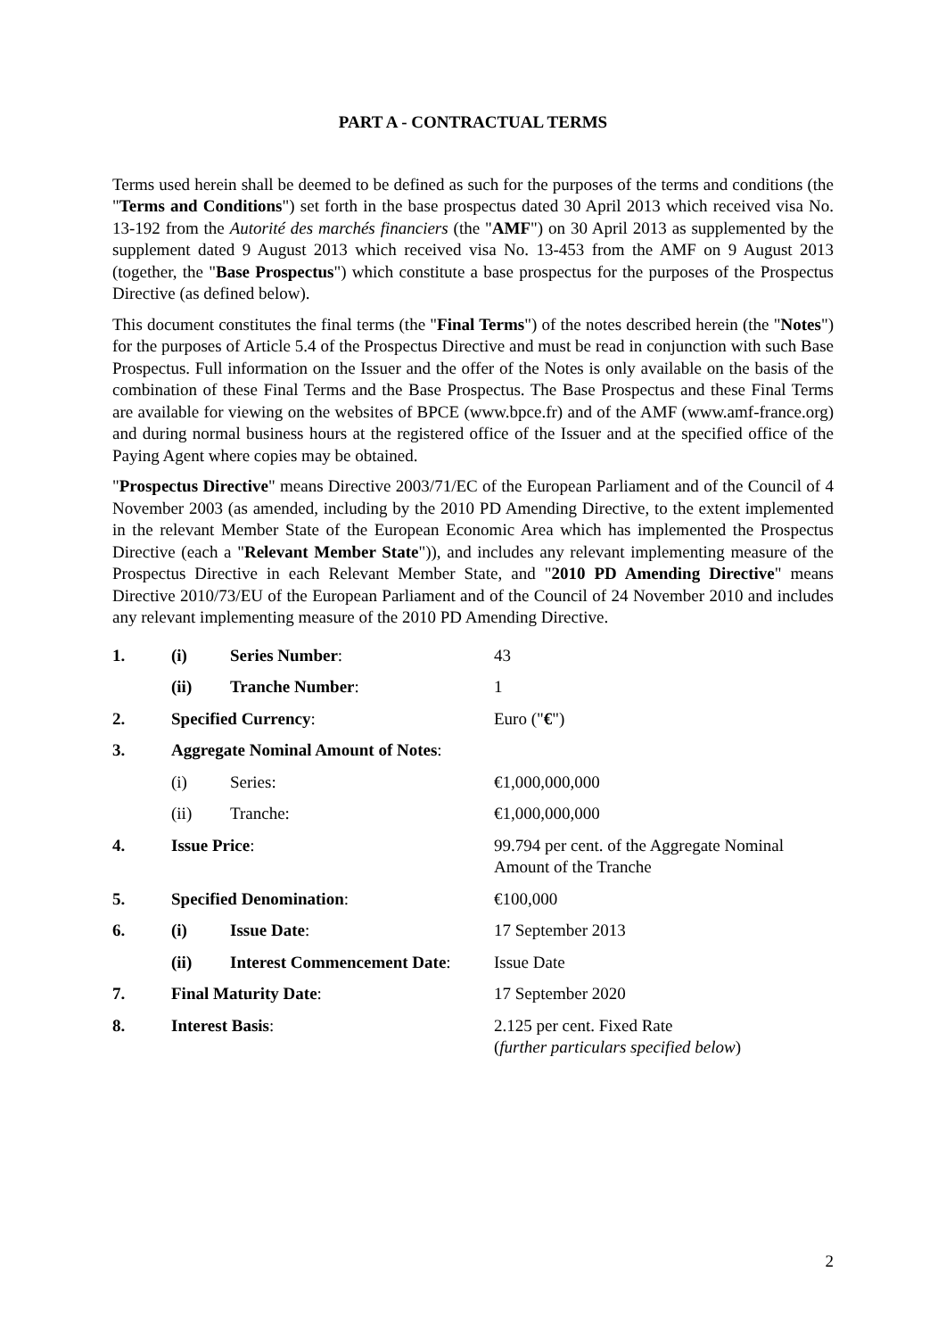PART A - CONTRACTUAL TERMS
Terms used herein shall be deemed to be defined as such for the purposes of the terms and conditions (the "Terms and Conditions") set forth in the base prospectus dated 30 April 2013 which received visa No. 13-192 from the Autorité des marchés financiers (the "AMF") on 30 April 2013 as supplemented by the supplement dated 9 August 2013 which received visa No. 13-453 from the AMF on 9 August 2013 (together, the "Base Prospectus") which constitute a base prospectus for the purposes of the Prospectus Directive (as defined below).
This document constitutes the final terms (the "Final Terms") of the notes described herein (the "Notes") for the purposes of Article 5.4 of the Prospectus Directive and must be read in conjunction with such Base Prospectus. Full information on the Issuer and the offer of the Notes is only available on the basis of the combination of these Final Terms and the Base Prospectus. The Base Prospectus and these Final Terms are available for viewing on the websites of BPCE (www.bpce.fr) and of the AMF (www.amf-france.org) and during normal business hours at the registered office of the Issuer and at the specified office of the Paying Agent where copies may be obtained.
"Prospectus Directive" means Directive 2003/71/EC of the European Parliament and of the Council of 4 November 2003 (as amended, including by the 2010 PD Amending Directive, to the extent implemented in the relevant Member State of the European Economic Area which has implemented the Prospectus Directive (each a "Relevant Member State")), and includes any relevant implementing measure of the Prospectus Directive in each Relevant Member State, and "2010 PD Amending Directive" means Directive 2010/73/EU of the European Parliament and of the Council of 24 November 2010 and includes any relevant implementing measure of the 2010 PD Amending Directive.
| 1. | (i) | Series Number : | 43 |
| | (ii) | Tranche Number : | 1 |
| 2. | Specified Currency : | | Euro (" € ") |
| 3. | Aggregate Nominal Amount of Notes : | | |
| | (i) | Series: | €1,000,000,000 |
| | (ii) | Tranche: | €1,000,000,000 |
| 4. | Issue Price : | | 99.794 per cent. of the Aggregate Nominal Amount of the Tranche |
| 5. | Specified Denomination : | | €100,000 |
| 6. | (i) | Issue Date : | 17 September 2013 |
| | (ii) | Interest Commencement Date : | Issue Date |
| 7. | Final Maturity Date : | | 17 September 2020 |
| 8. | Interest Basis : | | 2.125 per cent. Fixed Rate ( further particulars specified below ) |
2